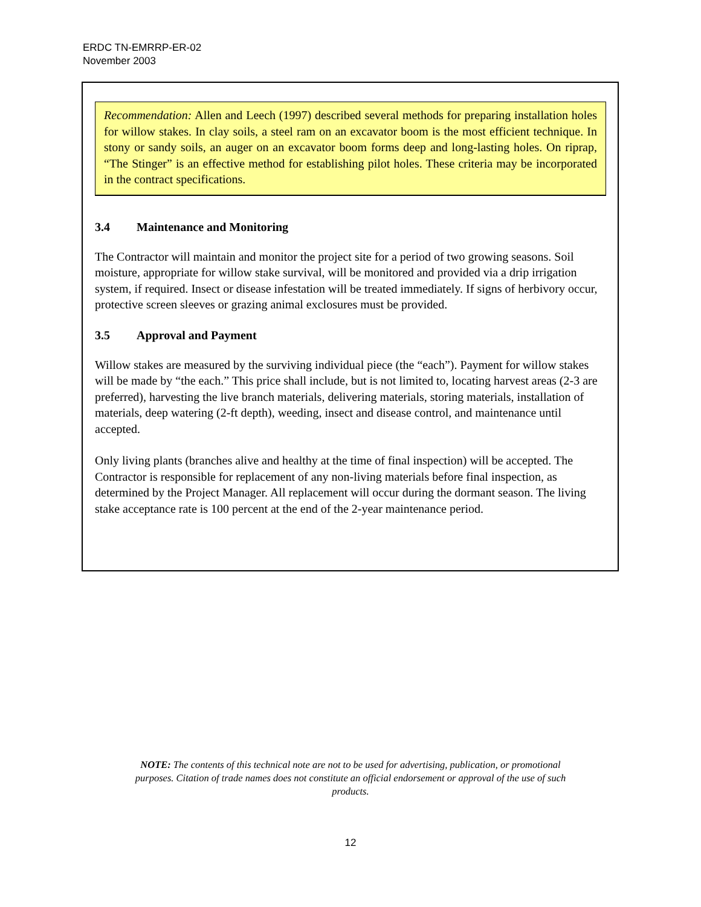ERDC TN-EMRRP-ER-02
November 2003
Recommendation: Allen and Leech (1997) described several methods for preparing installation holes for willow stakes. In clay soils, a steel ram on an excavator boom is the most efficient technique. In stony or sandy soils, an auger on an excavator boom forms deep and long-lasting holes. On riprap, “The Stinger” is an effective method for establishing pilot holes. These criteria may be incorporated in the contract specifications.
3.4 Maintenance and Monitoring
The Contractor will maintain and monitor the project site for a period of two growing seasons. Soil moisture, appropriate for willow stake survival, will be monitored and provided via a drip irrigation system, if required. Insect or disease infestation will be treated immediately. If signs of herbivory occur, protective screen sleeves or grazing animal exclosures must be provided.
3.5 Approval and Payment
Willow stakes are measured by the surviving individual piece (the “each”). Payment for willow stakes will be made by “the each.” This price shall include, but is not limited to, locating harvest areas (2-3 are preferred), harvesting the live branch materials, delivering materials, storing materials, installation of materials, deep watering (2-ft depth), weeding, insect and disease control, and maintenance until accepted.
Only living plants (branches alive and healthy at the time of final inspection) will be accepted. The Contractor is responsible for replacement of any non-living materials before final inspection, as determined by the Project Manager. All replacement will occur during the dormant season. The living stake acceptance rate is 100 percent at the end of the 2-year maintenance period.
NOTE: The contents of this technical note are not to be used for advertising, publication, or promotional purposes. Citation of trade names does not constitute an official endorsement or approval of the use of such products.
12